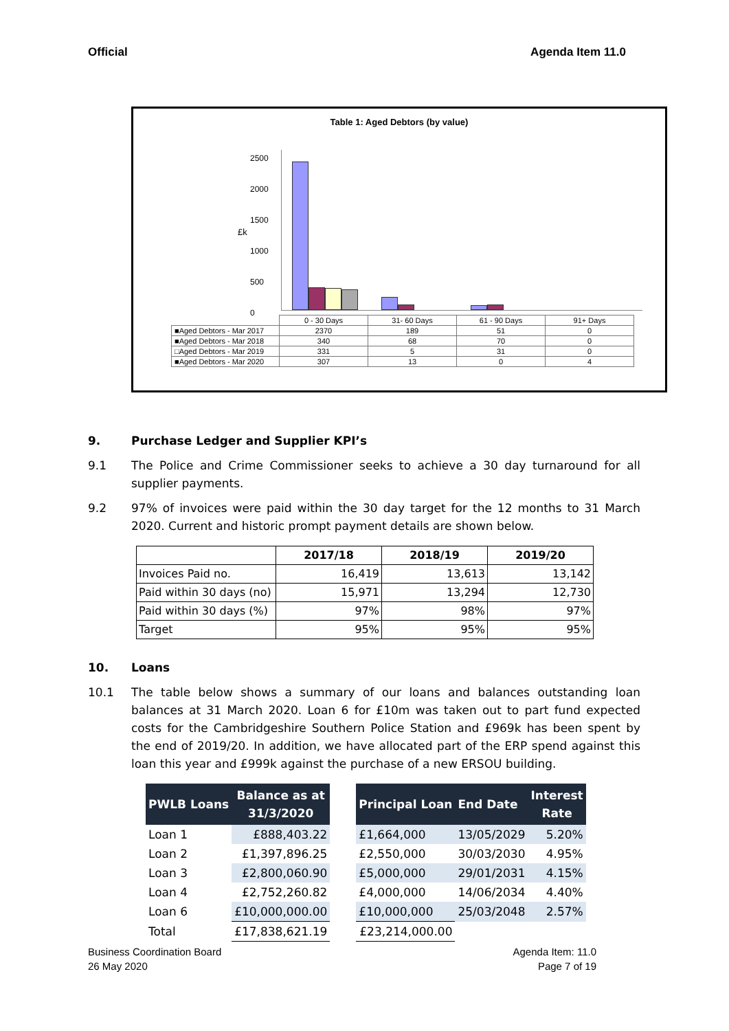Official Agenda Item 11.0
Table 1: Aged Debtors (by value)
2500
2000
1500
1000
500
0
£k
| | 0 - 30 Days | 31- 60 Days | 61 - 90 Days | 91+ Days |
| ■Aged Debtors - Mar 2017 | 2370 | 189 | 51 | 0 |
| ■Aged Debtors - Mar 2018 | 340 | 68 | 70 | 0 |
| □Aged Debtors - Mar 2019 | 331 | 5 | 31 | 0 |
| ■Aged Debtors - Mar 2020 | 307 | 13 | 0 | 4 |
9. Purchase Ledger and Supplier KPI’s
9.1 The Police and Crime Commissioner seeks to achieve a 30 day turnaround for all supplier payments.
9.2 97% of invoices were paid within the 30 day target for the 12 months to 31 March 2020. Current and historic prompt payment details are shown below.
| | 2017/18 | 2018/19 | 2019/20 |
| Invoices Paid no. | 16,419 | 13,613 | 13,142 |
| Paid within 30 days (no) | 15,971 | 13,294 | 12,730 |
| Paid within 30 days (%) | 97% | 98% | 97% |
| Target | 95% | 95% | 95% |
10. Loans
10.1 The table below shows a summary of our loans and balances outstanding loan balances at 31 March 2020. Loan 6 for £10m was taken out to part fund expected costs for the Cambridgeshire Southern Police Station and £969k has been spent by the end of 2019/20. In addition, we have allocated part of the ERP spend against this loan this year and £999k against the purchase of a new ERSOU building.
| PWLB Loans | Balance as at 31/3/2020 |
| --- | --- |
| Loan 1 | £888,403.22 |
| Loan 2 | £1,397,896.25 |
| Loan 3 | £2,800,060.90 |
| Loan 4 | £2,752,260.82 |
| Loan 6 | £10,000,000.00 |
| Total | £17,838,621.19 |
| Principal Loan | End Date | Interest Rate |
| --- | --- | --- |
| £1,664,000 | 13/05/2029 | 5.20% |
| £2,550,000 | 30/03/2030 | 4.95% |
| £5,000,000 | 29/01/2031 | 4.15% |
| £4,000,000 | 14/06/2034 | 4.40% |
| £10,000,000 | 25/03/2048 | 2.57% |
| £23,214,000.00 | | |
Business Coordination Board
26 May 2020
Agenda Item: 11.0
Page 7 of 19